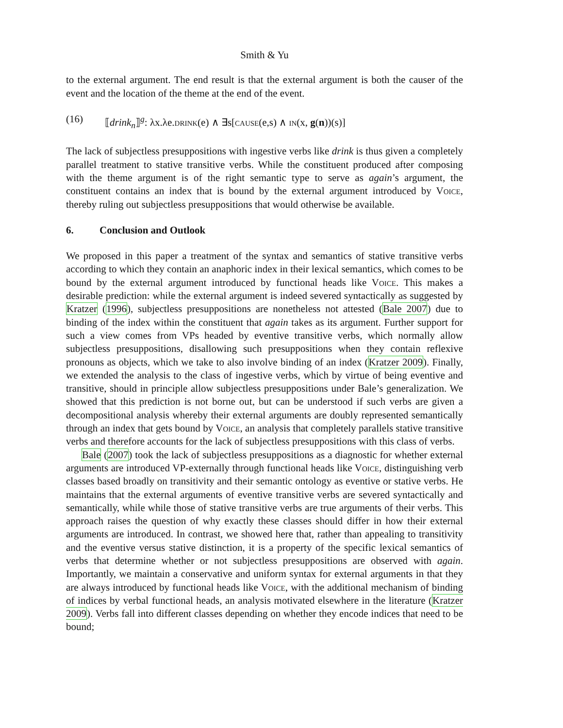Smith & Yu
to the external argument. The end result is that the external argument is both the causer of the event and the location of the theme at the end of the event.
(16) ⟦drink<sub>n</sub>⟧<sup>g</sup>: λx.λe.drink(e) ∧ ∃s[cause(e,s) ∧ in(x, g(n))(s)]
The lack of subjectless presuppositions with ingestive verbs like drink is thus given a completely parallel treatment to stative transitive verbs. While the constituent produced after composing with the theme argument is of the right semantic type to serve as again’s argument, the constituent contains an index that is bound by the external argument introduced by Voice, thereby ruling out subjectless presuppositions that would otherwise be available.
6. Conclusion and Outlook
We proposed in this paper a treatment of the syntax and semantics of stative transitive verbs according to which they contain an anaphoric index in their lexical semantics, which comes to be bound by the external argument introduced by functional heads like Voice. This makes a desirable prediction: while the external argument is indeed severed syntactically as suggested by Kratzer (1996), subjectless presuppositions are nonetheless not attested (Bale 2007) due to binding of the index within the constituent that again takes as its argument. Further support for such a view comes from VPs headed by eventive transitive verbs, which normally allow subjectless presuppositions, disallowing such presuppositions when they contain reflexive pronouns as objects, which we take to also involve binding of an index (Kratzer 2009). Finally, we extended the analysis to the class of ingestive verbs, which by virtue of being eventive and transitive, should in principle allow subjectless presuppositions under Bale’s generalization. We showed that this prediction is not borne out, but can be understood if such verbs are given a decompositional analysis whereby their external arguments are doubly represented semantically through an index that gets bound by Voice, an analysis that completely parallels stative transitive verbs and therefore accounts for the lack of subjectless presuppositions with this class of verbs.
Bale (2007) took the lack of subjectless presuppositions as a diagnostic for whether external arguments are introduced VP-externally through functional heads like Voice, distinguishing verb classes based broadly on transitivity and their semantic ontology as eventive or stative verbs. He maintains that the external arguments of eventive transitive verbs are severed syntactically and semantically, while while those of stative transitive verbs are true arguments of their verbs. This approach raises the question of why exactly these classes should differ in how their external arguments are introduced. In contrast, we showed here that, rather than appealing to transitivity and the eventive versus stative distinction, it is a property of the specific lexical semantics of verbs that determine whether or not subjectless presuppositions are observed with again. Importantly, we maintain a conservative and uniform syntax for external arguments in that they are always introduced by functional heads like Voice, with the additional mechanism of binding of indices by verbal functional heads, an analysis motivated elsewhere in the literature (Kratzer 2009). Verbs fall into different classes depending on whether they encode indices that need to be bound;